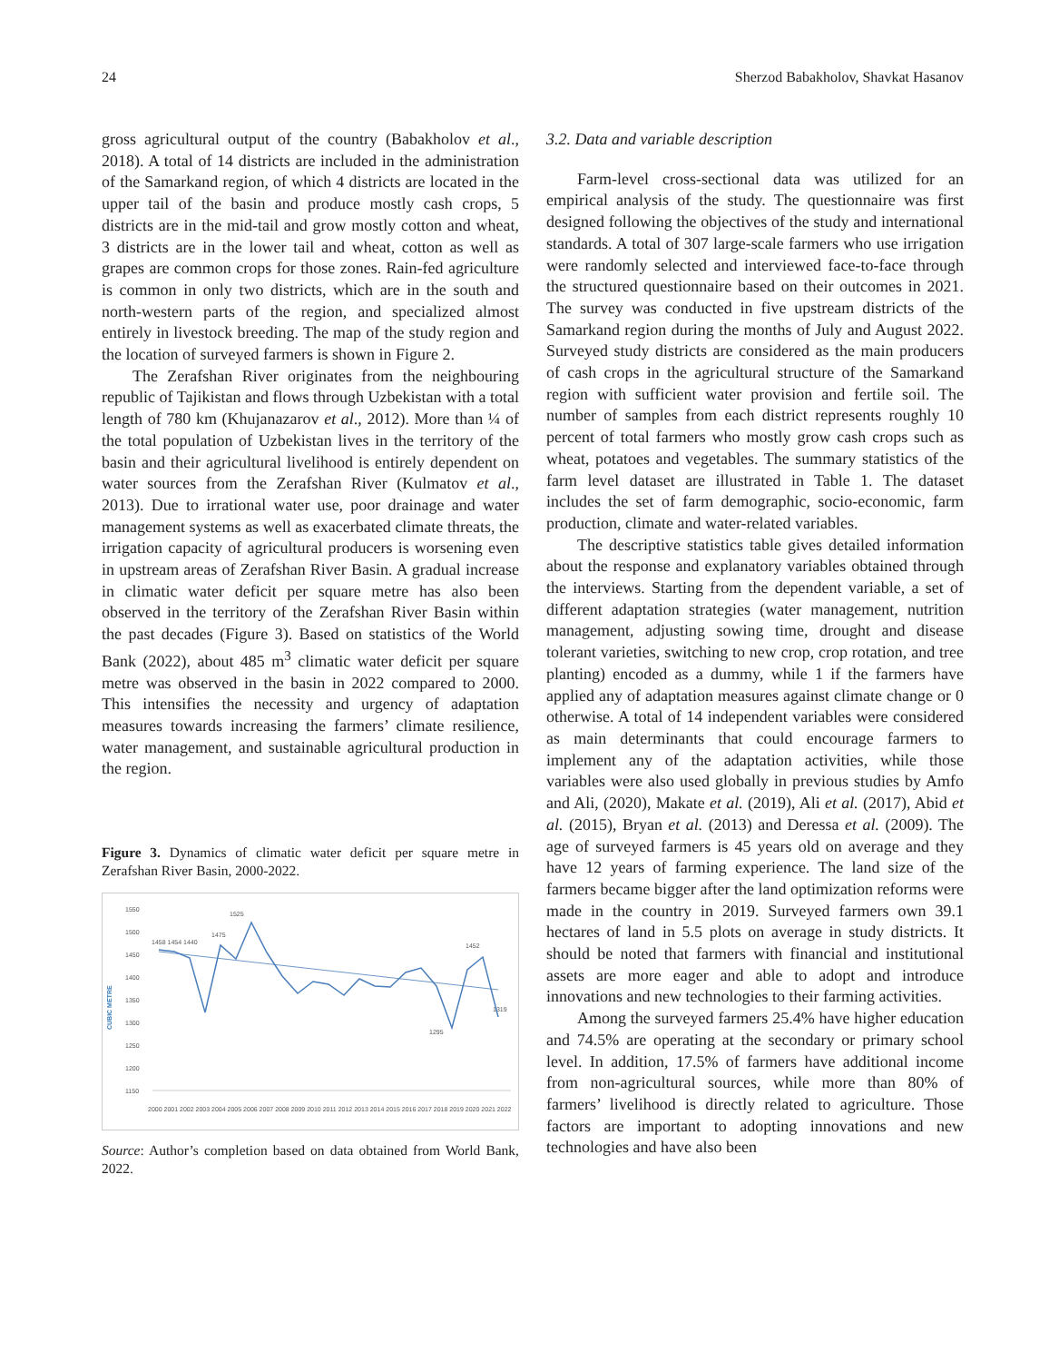24 Sherzod Babakholov, Shavkat Hasanov
gross agricultural output of the country (Babakholov et al., 2018). A total of 14 districts are included in the administration of the Samarkand region, of which 4 districts are located in the upper tail of the basin and produce mostly cash crops, 5 districts are in the mid-tail and grow mostly cotton and wheat, 3 districts are in the lower tail and wheat, cotton as well as grapes are common crops for those zones. Rain-fed agriculture is common in only two districts, which are in the south and north-western parts of the region, and specialized almost entirely in livestock breeding. The map of the study region and the location of surveyed farmers is shown in Figure 2.
The Zerafshan River originates from the neighbouring republic of Tajikistan and flows through Uzbekistan with a total length of 780 km (Khujanazarov et al., 2012). More than ¼ of the total population of Uzbekistan lives in the territory of the basin and their agricultural livelihood is entirely dependent on water sources from the Zerafshan River (Kulmatov et al., 2013). Due to irrational water use, poor drainage and water management systems as well as exacerbated climate threats, the irrigation capacity of agricultural producers is worsening even in upstream areas of Zerafshan River Basin. A gradual increase in climatic water deficit per square metre has also been observed in the territory of the Zerafshan River Basin within the past decades (Figure 3). Based on statistics of the World Bank (2022), about 485 m<sup>3</sup> climatic water deficit per square metre was observed in the basin in 2022 compared to 2000. This intensifies the necessity and urgency of adaptation measures towards increasing the farmers’ climate resilience, water management, and sustainable agricultural production in the region.
Figure 3. Dynamics of climatic water deficit per square metre in Zerafshan River Basin, 2000-2022.
CUBIC METRE
1550
1500
1450
1400
1350
1300
1250
1200
1150
2000 2001 2002 2003 2004 2005 2006 2007 2008 2009 2010 2011 2012 2013 2014 2015 2016 2017 2018 2019 2020 2021 2022
1458 1454 1440
1525
1475
1452
1319
1295
Source: Author’s completion based on data obtained from World Bank, 2022.
3.2. Data and variable description
Farm-level cross-sectional data was utilized for an empirical analysis of the study. The questionnaire was first designed following the objectives of the study and international standards. A total of 307 large-scale farmers who use irrigation were randomly selected and interviewed face-to-face through the structured questionnaire based on their outcomes in 2021. The survey was conducted in five upstream districts of the Samarkand region during the months of July and August 2022. Surveyed study districts are considered as the main producers of cash crops in the agricultural structure of the Samarkand region with sufficient water provision and fertile soil. The number of samples from each district represents roughly 10 percent of total farmers who mostly grow cash crops such as wheat, potatoes and vegetables. The summary statistics of the farm level dataset are illustrated in Table 1. The dataset includes the set of farm demographic, socio-economic, farm production, climate and water-related variables.
The descriptive statistics table gives detailed information about the response and explanatory variables obtained through the interviews. Starting from the dependent variable, a set of different adaptation strategies (water management, nutrition management, adjusting sowing time, drought and disease tolerant varieties, switching to new crop, crop rotation, and tree planting) encoded as a dummy, while 1 if the farmers have applied any of adaptation measures against climate change or 0 otherwise. A total of 14 independent variables were considered as main determinants that could encourage farmers to implement any of the adaptation activities, while those variables were also used globally in previous studies by Amfo and Ali, (2020), Makate et al. (2019), Ali et al. (2017), Abid et al. (2015), Bryan et al. (2013) and Deressa et al. (2009). The age of surveyed farmers is 45 years old on average and they have 12 years of farming experience. The land size of the farmers became bigger after the land optimization reforms were made in the country in 2019. Surveyed farmers own 39.1 hectares of land in 5.5 plots on average in study districts. It should be noted that farmers with financial and institutional assets are more eager and able to adopt and introduce innovations and new technologies to their farming activities.
Among the surveyed farmers 25.4% have higher education and 74.5% are operating at the secondary or primary school level. In addition, 17.5% of farmers have additional income from non-agricultural sources, while more than 80% of farmers’ livelihood is directly related to agriculture. Those factors are important to adopting innovations and new technologies and have also been